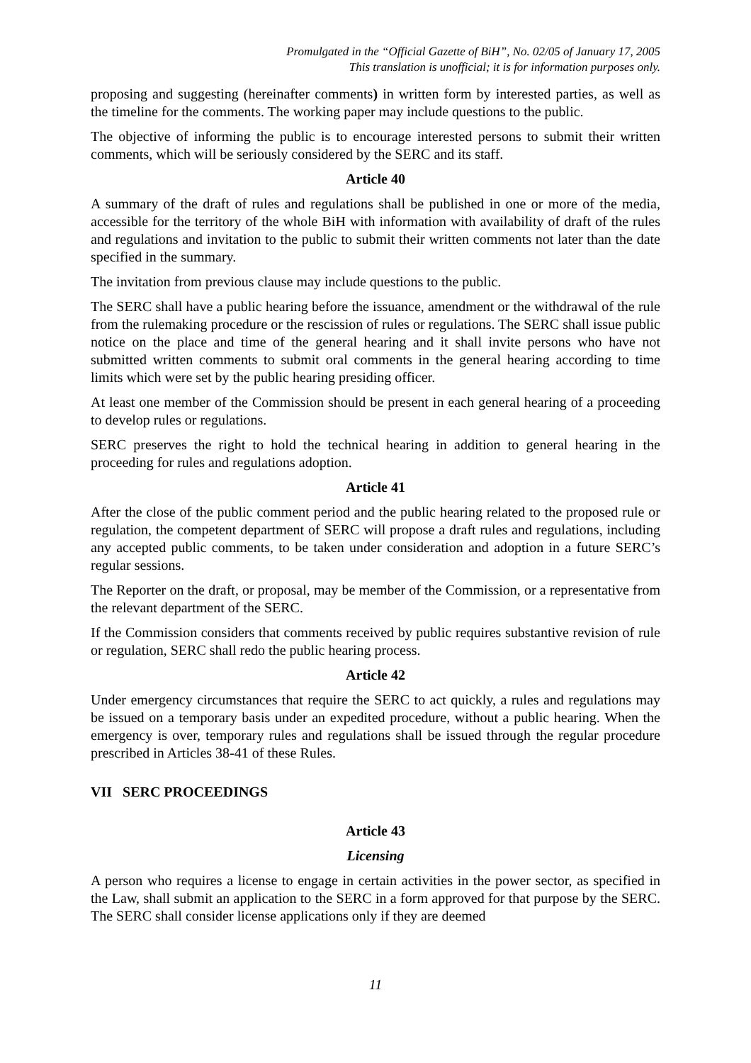Promulgated in the “Official Gazette of BiH”, No. 02/05 of January 17, 2005
This translation is unofficial; it is for information purposes only.
proposing and suggesting (hereinafter comments) in written form by interested parties, as well as the timeline for the comments. The working paper may include questions to the public.
The objective of informing the public is to encourage interested persons to submit their written comments, which will be seriously considered by the SERC and its staff.
Article 40
A summary of the draft of rules and regulations shall be published in one or more of the media, accessible for the territory of the whole BiH with information with availability of draft of the rules and regulations and invitation to the public to submit their written comments not later than the date specified in the summary.
The invitation from previous clause may include questions to the public.
The SERC shall have a public hearing before the issuance, amendment or the withdrawal of the rule from the rulemaking procedure or the rescission of rules or regulations. The SERC shall issue public notice on the place and time of the general hearing and it shall invite persons who have not submitted written comments to submit oral comments in the general hearing according to time limits which were set by the public hearing presiding officer.
At least one member of the Commission should be present in each general hearing of a proceeding to develop rules or regulations.
SERC preserves the right to hold the technical hearing in addition to general hearing in the proceeding for rules and regulations adoption.
Article 41
After the close of the public comment period and the public hearing related to the proposed rule or regulation, the competent department of SERC will propose a draft rules and regulations, including any accepted public comments, to be taken under consideration and adoption in a future SERC’s regular sessions.
The Reporter on the draft, or proposal, may be member of the Commission, or a representative from the relevant department of the SERC.
If the Commission considers that comments received by public requires substantive revision of rule or regulation, SERC shall redo the public hearing process.
Article 42
Under emergency circumstances that require the SERC to act quickly, a rules and regulations may be issued on a temporary basis under an expedited procedure, without a public hearing. When the emergency is over, temporary rules and regulations shall be issued through the regular procedure prescribed in Articles 38-41 of these Rules.
VII SERC PROCEEDINGS
Article 43
Licensing
A person who requires a license to engage in certain activities in the power sector, as specified in the Law, shall submit an application to the SERC in a form approved for that purpose by the SERC. The SERC shall consider license applications only if they are deemed
11